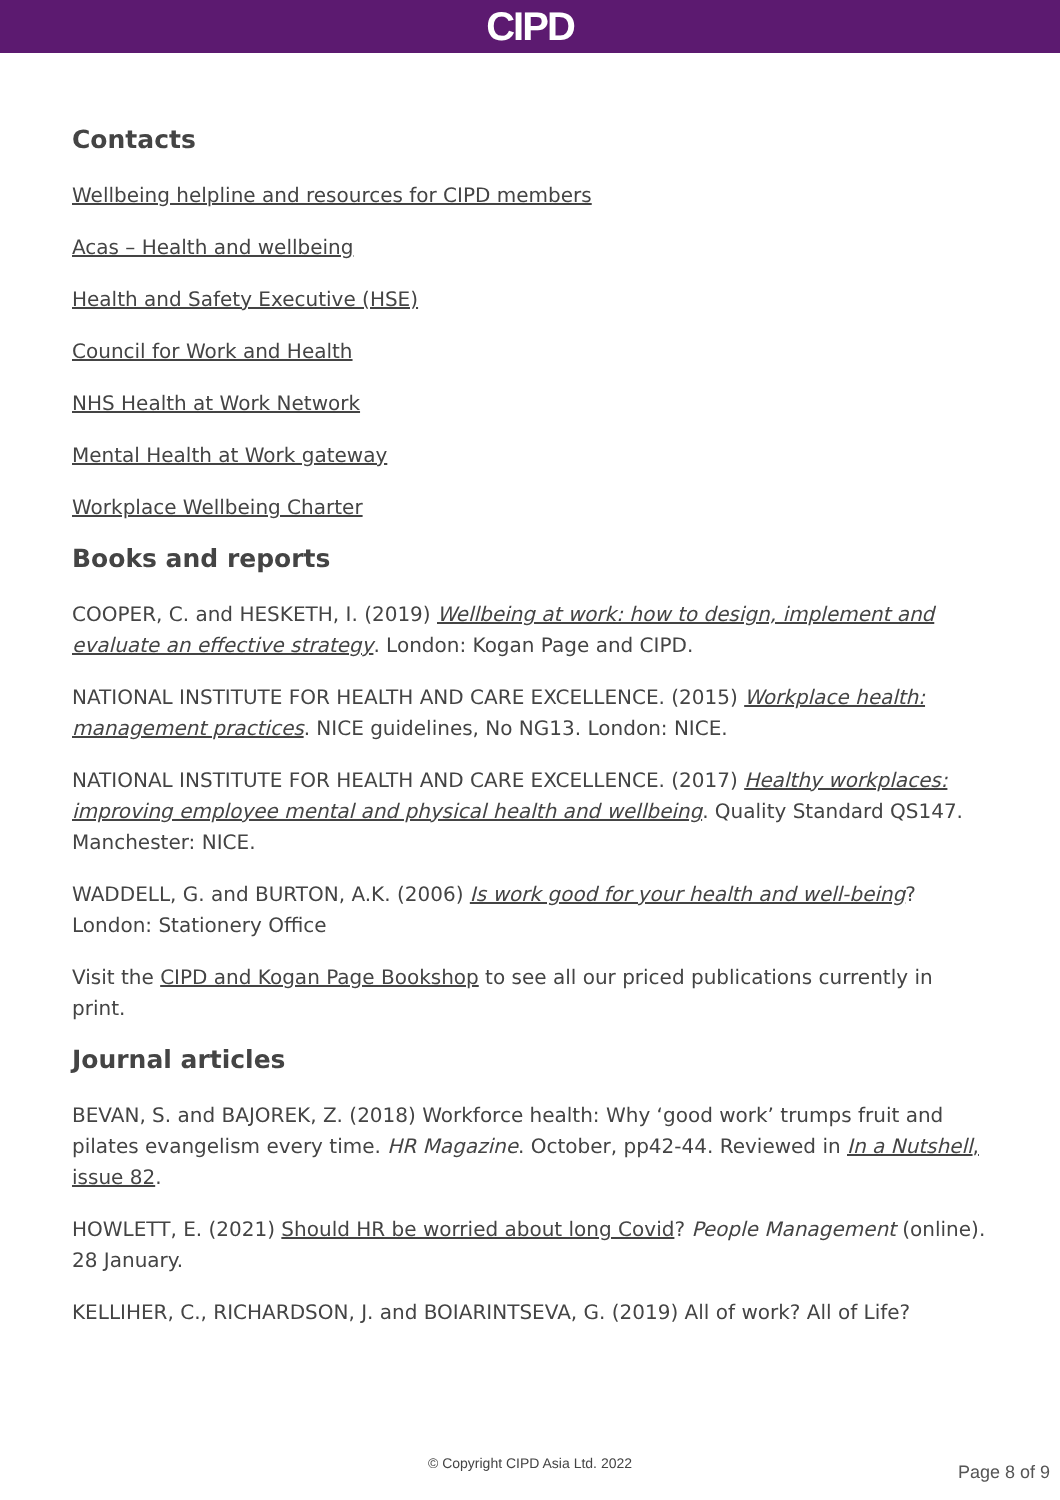CIPD
Contacts
Wellbeing helpline and resources for CIPD members
Acas – Health and wellbeing
Health and Safety Executive (HSE)
Council for Work and Health
NHS Health at Work Network
Mental Health at Work gateway
Workplace Wellbeing Charter
Books and reports
COOPER, C. and HESKETH, I. (2019) Wellbeing at work: how to design, implement and evaluate an effective strategy. London: Kogan Page and CIPD.
NATIONAL INSTITUTE FOR HEALTH AND CARE EXCELLENCE. (2015) Workplace health: management practices. NICE guidelines, No NG13. London: NICE.
NATIONAL INSTITUTE FOR HEALTH AND CARE EXCELLENCE. (2017) Healthy workplaces: improving employee mental and physical health and wellbeing. Quality Standard QS147. Manchester: NICE.
WADDELL, G. and BURTON, A.K. (2006) Is work good for your health and well-being? London: Stationery Office
Visit the CIPD and Kogan Page Bookshop to see all our priced publications currently in print.
Journal articles
BEVAN, S. and BAJOREK, Z. (2018) Workforce health: Why ‘good work’ trumps fruit and pilates evangelism every time. HR Magazine. October, pp42-44. Reviewed in In a Nutshell, issue 82.
HOWLETT, E. (2021) Should HR be worried about long Covid? People Management (online). 28 January.
KELLIHER, C., RICHARDSON, J. and BOIARINTSEVA, G. (2019) All of work? All of Life?
© Copyright CIPD Asia Ltd. 2022 Page 8 of 9